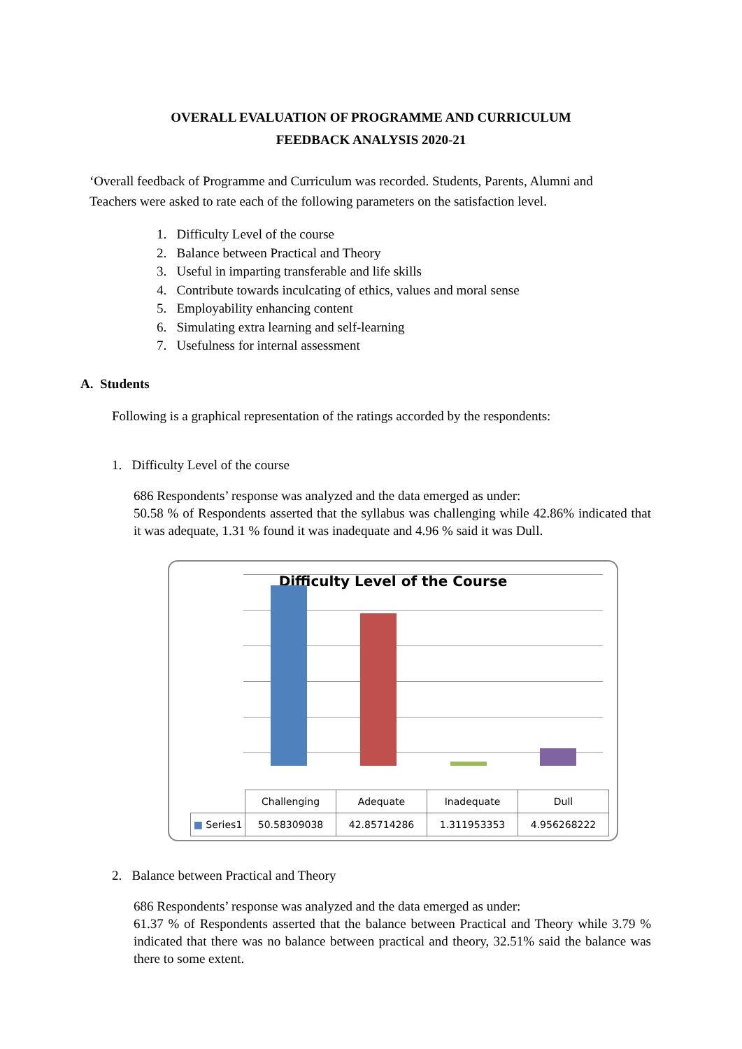OVERALL EVALUATION OF PROGRAMME AND CURRICULUM
FEEDBACK ANALYSIS 2020-21
‘Overall feedback of Programme and Curriculum was recorded. Students, Parents, Alumni and Teachers were asked to rate each of the following parameters on the satisfaction level.
1. Difficulty Level of the course
2. Balance between Practical and Theory
3. Useful in imparting transferable and life skills
4. Contribute towards inculcating of ethics, values and moral sense
5. Employability enhancing content
6. Simulating extra learning and self-learning
7. Usefulness for internal assessment
A. Students
Following is a graphical representation of the ratings accorded by the respondents:
1. Difficulty Level of the course
686 Respondents’ response was analyzed and the data emerged as under:
50.58 % of Respondents asserted that the syllabus was challenging while 42.86% indicated that it was adequate, 1.31 % found it was inadequate and 4.96 % said it was Dull.
Difficulty Level of the Course
| | Challenging | Adequate | Inadequate | Dull |
| ■ Series1 | 50.58309038 | 42.85714286 | 1.311953353 | 4.956268222 |
2. Balance between Practical and Theory
686 Respondents’ response was analyzed and the data emerged as under:
61.37 % of Respondents asserted that the balance between Practical and Theory while 3.79 % indicated that there was no balance between practical and theory, 32.51% said the balance was there to some extent.